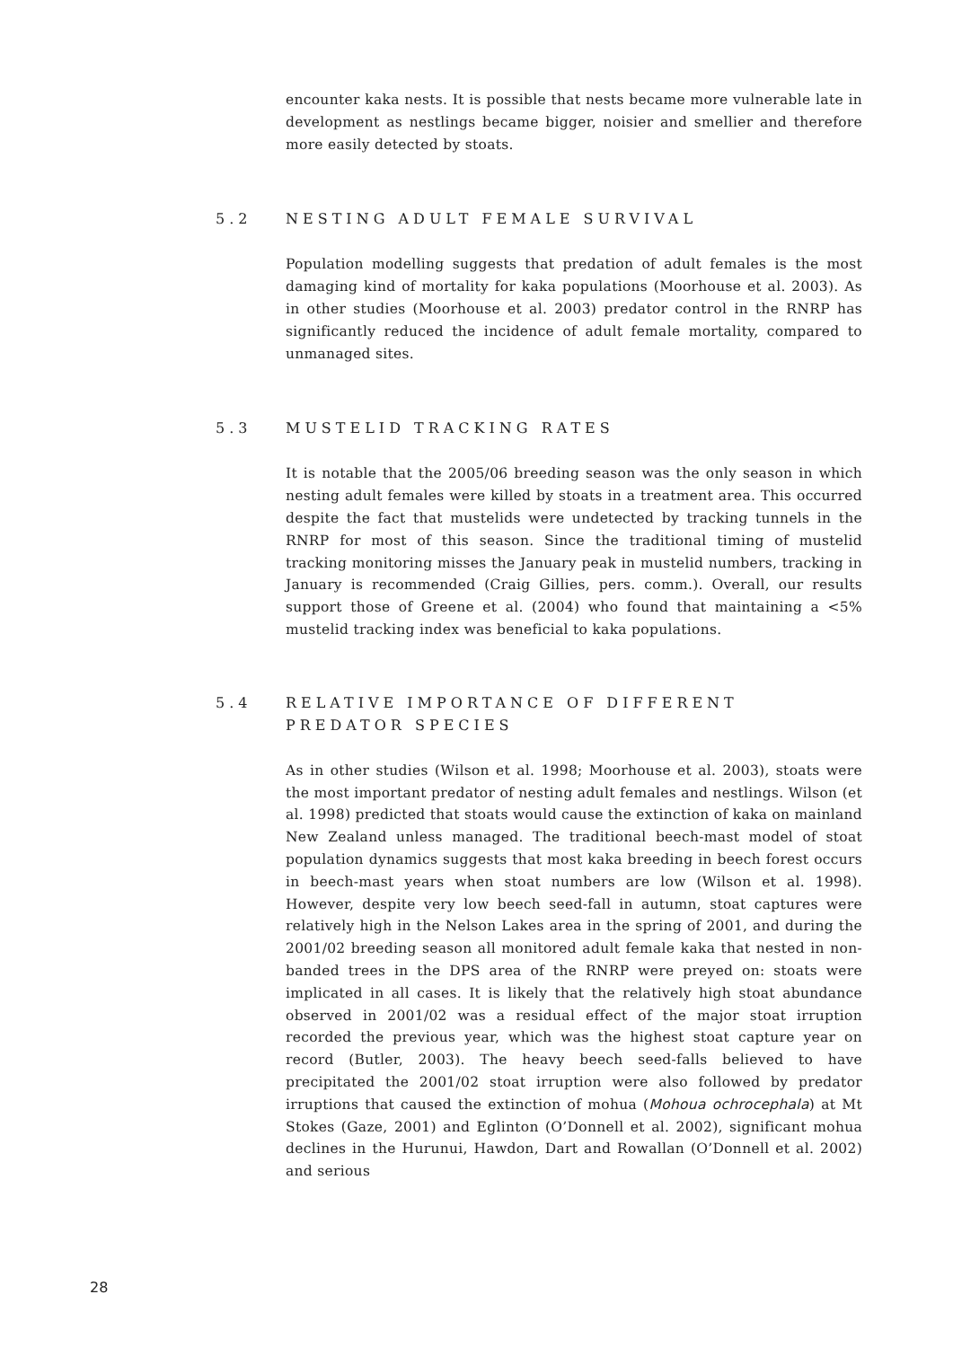encounter kaka nests. It is possible that nests became more vulnerable late in development as nestlings became bigger, noisier and smellier and therefore more easily detected by stoats.
5.2 NESTING ADULT FEMALE SURVIVAL
Population modelling suggests that predation of adult females is the most damaging kind of mortality for kaka populations (Moorhouse et al. 2003). As in other studies (Moorhouse et al. 2003) predator control in the RNRP has significantly reduced the incidence of adult female mortality, compared to unmanaged sites.
5.3 MUSTELID TRACKING RATES
It is notable that the 2005/06 breeding season was the only season in which nesting adult females were killed by stoats in a treatment area. This occurred despite the fact that mustelids were undetected by tracking tunnels in the RNRP for most of this season. Since the traditional timing of mustelid tracking monitoring misses the January peak in mustelid numbers, tracking in January is recommended (Craig Gillies, pers. comm.). Overall, our results support those of Greene et al. (2004) who found that maintaining a <5% mustelid tracking index was beneficial to kaka populations.
5.4 RELATIVE IMPORTANCE OF DIFFERENT PREDATOR SPECIES
As in other studies (Wilson et al. 1998; Moorhouse et al. 2003), stoats were the most important predator of nesting adult females and nestlings. Wilson (et al. 1998) predicted that stoats would cause the extinction of kaka on mainland New Zealand unless managed. The traditional beech-mast model of stoat population dynamics suggests that most kaka breeding in beech forest occurs in beech-mast years when stoat numbers are low (Wilson et al. 1998). However, despite very low beech seed-fall in autumn, stoat captures were relatively high in the Nelson Lakes area in the spring of 2001, and during the 2001/02 breeding season all monitored adult female kaka that nested in non-banded trees in the DPS area of the RNRP were preyed on: stoats were implicated in all cases. It is likely that the relatively high stoat abundance observed in 2001/02 was a residual effect of the major stoat irruption recorded the previous year, which was the highest stoat capture year on record (Butler, 2003). The heavy beech seed-falls believed to have precipitated the 2001/02 stoat irruption were also followed by predator irruptions that caused the extinction of mohua (Mohoua ochrocephala) at Mt Stokes (Gaze, 2001) and Eglinton (O’Donnell et al. 2002), significant mohua declines in the Hurunui, Hawdon, Dart and Rowallan (O’Donnell et al. 2002) and serious
28